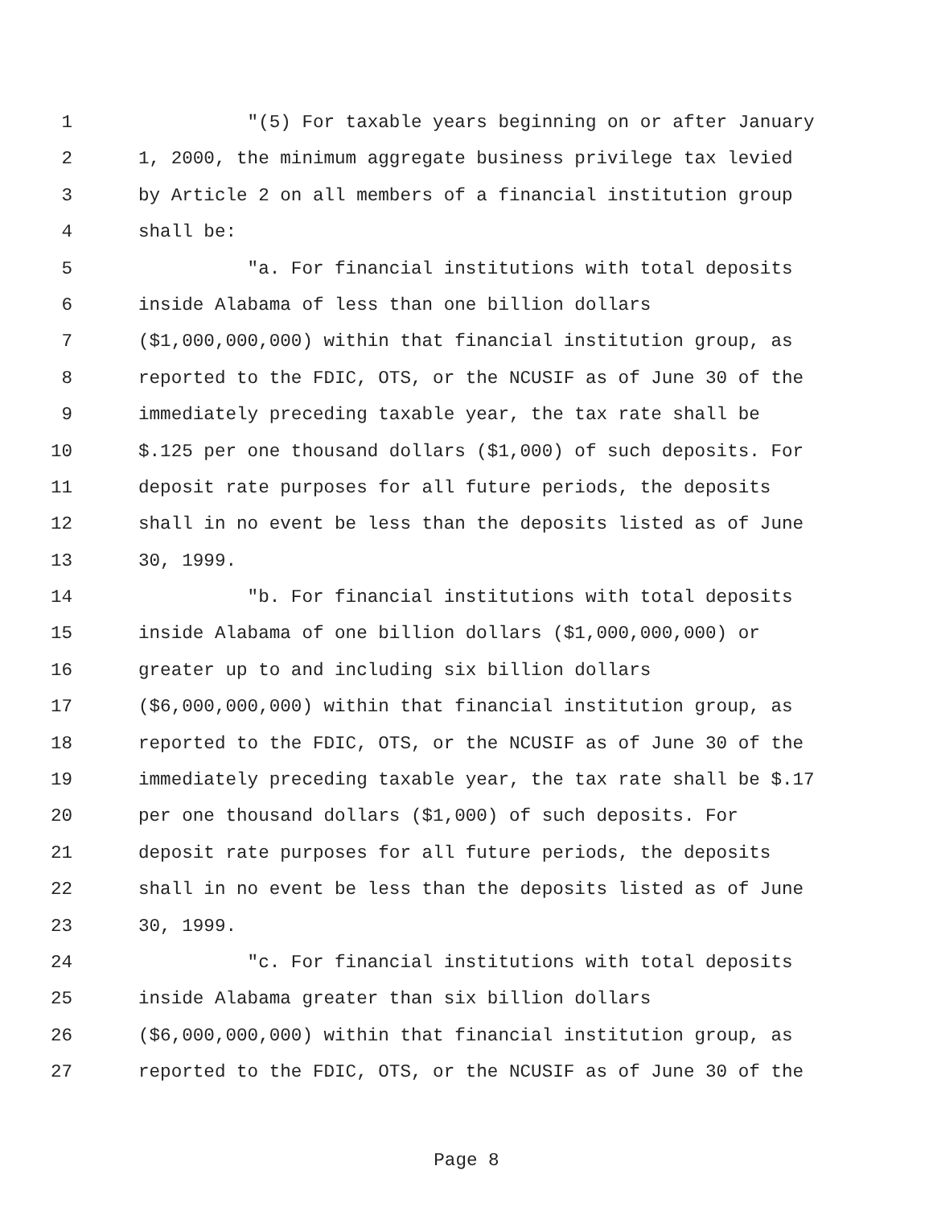1 "(5) For taxable years beginning on or after January
2 1, 2000, the minimum aggregate business privilege tax levied
3 by Article 2 on all members of a financial institution group
4 shall be:
5 "a. For financial institutions with total deposits
6 inside Alabama of less than one billion dollars
7 ($1,000,000,000) within that financial institution group, as
8 reported to the FDIC, OTS, or the NCUSIF as of June 30 of the
9 immediately preceding taxable year, the tax rate shall be
10 $.125 per one thousand dollars ($1,000) of such deposits. For
11 deposit rate purposes for all future periods, the deposits
12 shall in no event be less than the deposits listed as of June
13 30, 1999.
14 "b. For financial institutions with total deposits
15 inside Alabama of one billion dollars ($1,000,000,000) or
16 greater up to and including six billion dollars
17 ($6,000,000,000) within that financial institution group, as
18 reported to the FDIC, OTS, or the NCUSIF as of June 30 of the
19 immediately preceding taxable year, the tax rate shall be $.17
20 per one thousand dollars ($1,000) of such deposits. For
21 deposit rate purposes for all future periods, the deposits
22 shall in no event be less than the deposits listed as of June
23 30, 1999.
24 "c. For financial institutions with total deposits
25 inside Alabama greater than six billion dollars
26 ($6,000,000,000) within that financial institution group, as
27 reported to the FDIC, OTS, or the NCUSIF as of June 30 of the
Page 8